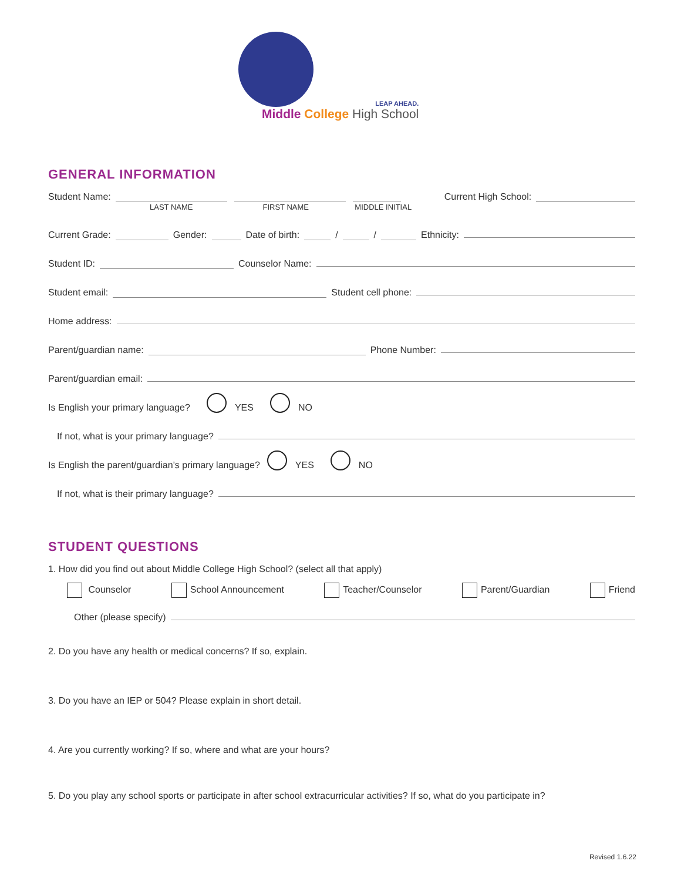LEAP AHEAD.
Middle College High School
GENERAL INFORMATION
Student Name:
LAST NAME FIRST NAME MIDDLE INITIAL
Current High School:
Current Grade: Gender: Date of birth: / / Ethnicity:
Student ID: Counselor Name:
Student email: Student cell phone:
Home address:
Parent/guardian name: Phone Number:
Parent/guardian email:
Is English your primary language? YES NO
If not, what is your primary language?
Is English the parent/guardian’s primary language? YES NO
If not, what is their primary language?
STUDENT QUESTIONS
1. How did you find out about Middle College High School? (select all that apply)
Counselor School Announcement Teacher/Counselor Parent/Guardian Friend
Other (please specify)
2. Do you have any health or medical concerns? If so, explain.
3. Do you have an IEP or 504? Please explain in short detail.
4. Are you currently working? If so, where and what are your hours?
5. Do you play any school sports or participate in after school extracurricular activities? If so, what do you participate in?
Revised 1.6.22